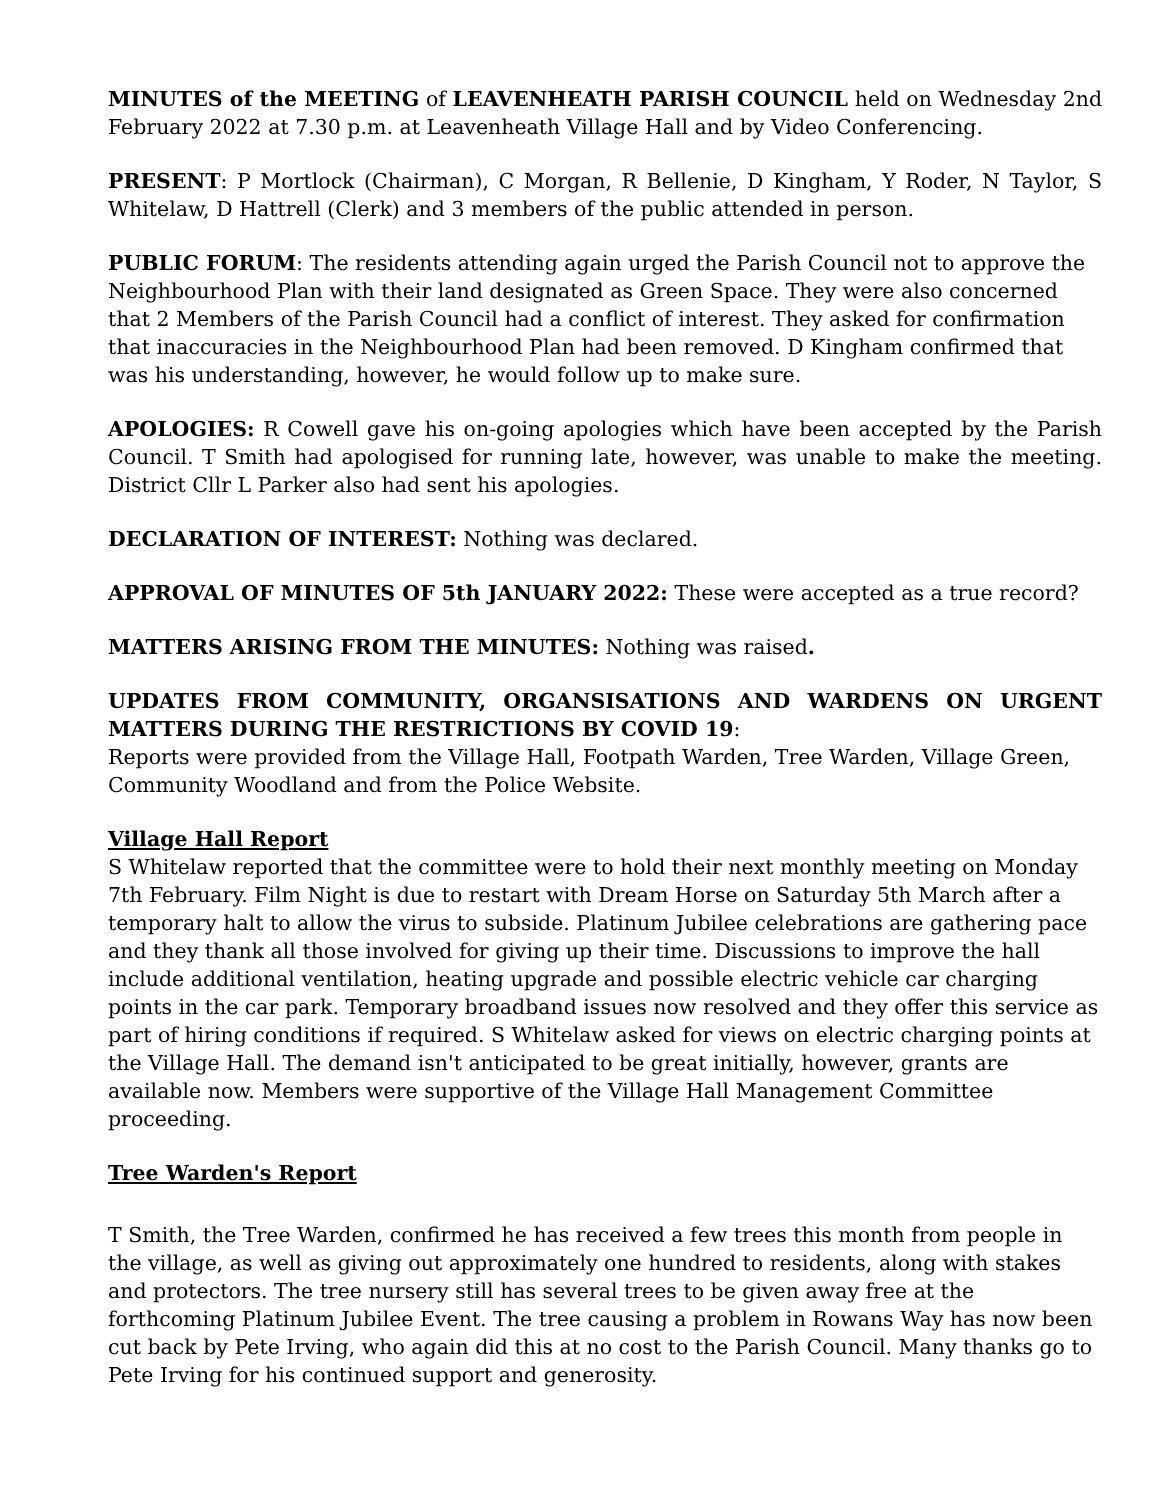MINUTES of the MEETING of LEAVENHEATH PARISH COUNCIL held on Wednesday 2nd February 2022 at 7.30 p.m. at Leavenheath Village Hall and by Video Conferencing.
PRESENT: P Mortlock (Chairman), C Morgan, R Bellenie, D Kingham, Y Roder, N Taylor, S Whitelaw, D Hattrell (Clerk) and 3 members of the public attended in person.
PUBLIC FORUM: The residents attending again urged the Parish Council not to approve the Neighbourhood Plan with their land designated as Green Space. They were also concerned that 2 Members of the Parish Council had a conflict of interest. They asked for confirmation that inaccuracies in the Neighbourhood Plan had been removed. D Kingham confirmed that was his understanding, however, he would follow up to make sure.
APOLOGIES: R Cowell gave his on-going apologies which have been accepted by the Parish Council. T Smith had apologised for running late, however, was unable to make the meeting. District Cllr L Parker also had sent his apologies.
DECLARATION OF INTEREST: Nothing was declared.
APPROVAL OF MINUTES OF 5th JANUARY 2022: These were accepted as a true record?
MATTERS ARISING FROM THE MINUTES: Nothing was raised.
UPDATES FROM COMMUNITY, ORGANSISATIONS AND WARDENS ON URGENT MATTERS DURING THE RESTRICTIONS BY COVID 19:
Reports were provided from the Village Hall, Footpath Warden, Tree Warden, Village Green, Community Woodland and from the Police Website.
Village Hall Report
S Whitelaw reported that the committee were to hold their next monthly meeting on Monday 7th February. Film Night is due to restart with Dream Horse on Saturday 5th March after a temporary halt to allow the virus to subside. Platinum Jubilee celebrations are gathering pace and they thank all those involved for giving up their time. Discussions to improve the hall include additional ventilation, heating upgrade and possible electric vehicle car charging points in the car park. Temporary broadband issues now resolved and they offer this service as part of hiring conditions if required. S Whitelaw asked for views on electric charging points at the Village Hall. The demand isn't anticipated to be great initially, however, grants are available now. Members were supportive of the Village Hall Management Committee proceeding.
Tree Warden's Report
T Smith, the Tree Warden, confirmed he has received a few trees this month from people in the village, as well as giving out approximately one hundred to residents, along with stakes and protectors. The tree nursery still has several trees to be given away free at the forthcoming Platinum Jubilee Event. The tree causing a problem in Rowans Way has now been cut back by Pete Irving, who again did this at no cost to the Parish Council. Many thanks go to Pete Irving for his continued support and generosity.